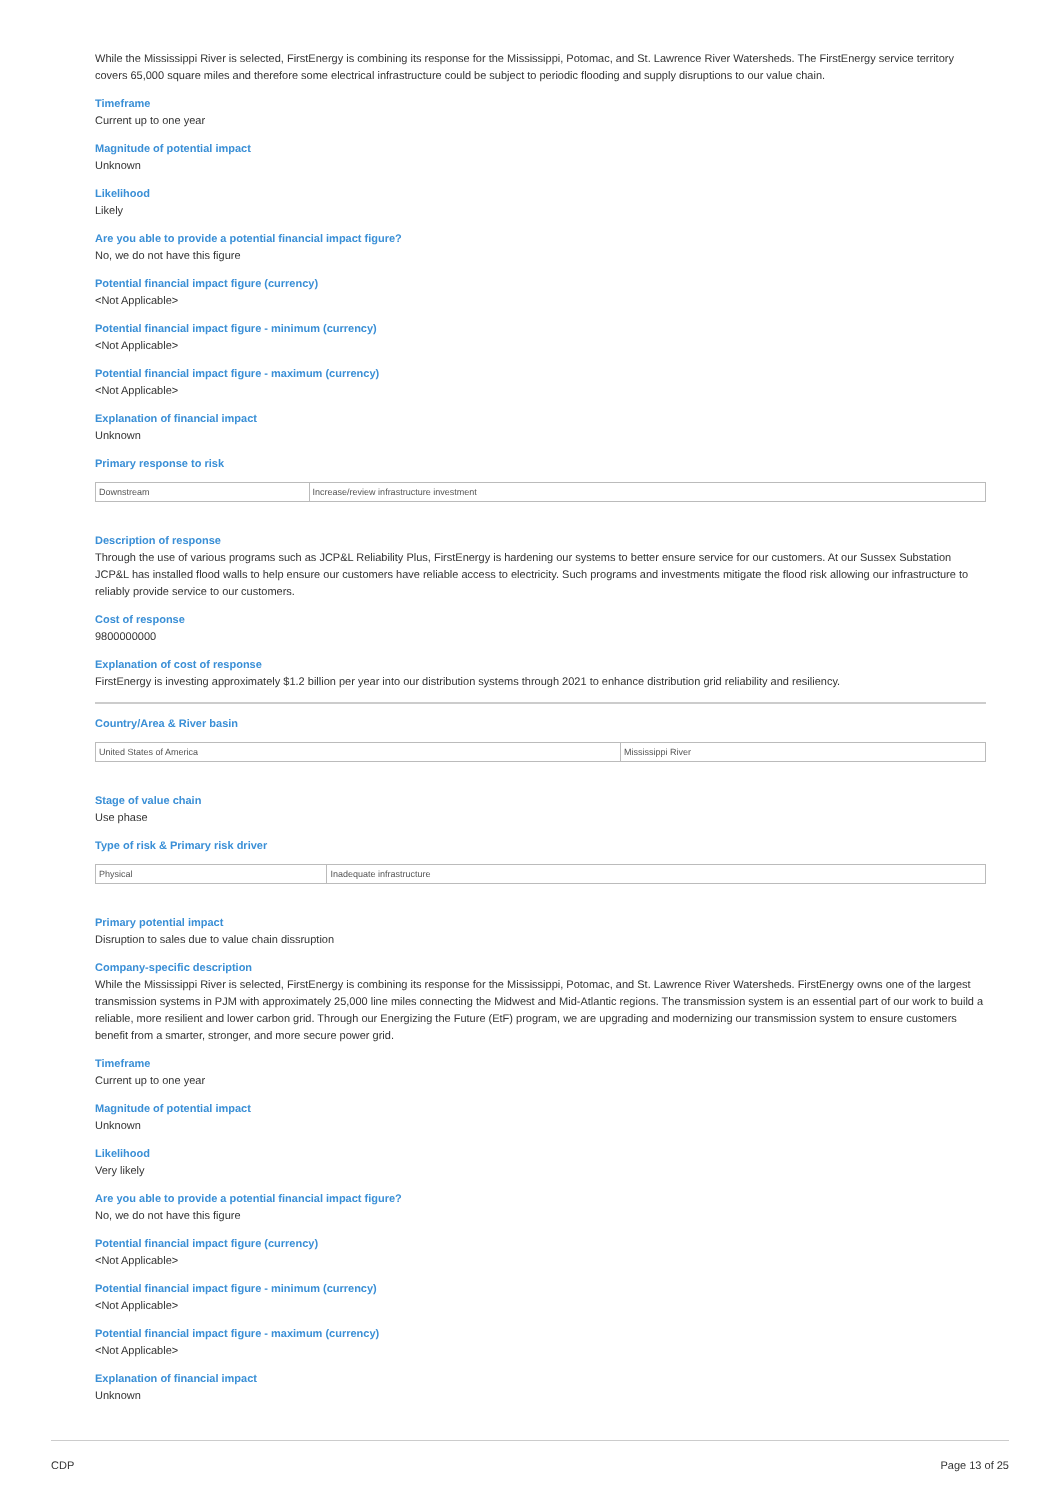While the Mississippi River is selected, FirstEnergy is combining its response for the Mississippi, Potomac, and St. Lawrence River Watersheds. The FirstEnergy service territory covers 65,000 square miles and therefore some electrical infrastructure could be subject to periodic flooding and supply disruptions to our value chain.
Timeframe
Current up to one year
Magnitude of potential impact
Unknown
Likelihood
Likely
Are you able to provide a potential financial impact figure?
No, we do not have this figure
Potential financial impact figure (currency)
<Not Applicable>
Potential financial impact figure - minimum (currency)
<Not Applicable>
Potential financial impact figure - maximum (currency)
<Not Applicable>
Explanation of financial impact
Unknown
Primary response to risk
| Downstream | Increase/review infrastructure investment |
Description of response
Through the use of various programs such as JCP&L Reliability Plus, FirstEnergy is hardening our systems to better ensure service for our customers. At our Sussex Substation JCP&L has installed flood walls to help ensure our customers have reliable access to electricity. Such programs and investments mitigate the flood risk allowing our infrastructure to reliably provide service to our customers.
Cost of response
9800000000
Explanation of cost of response
FirstEnergy is investing approximately $1.2 billion per year into our distribution systems through 2021 to enhance distribution grid reliability and resiliency.
Country/Area & River basin
| United States of America | Mississippi River |
Stage of value chain
Use phase
Type of risk & Primary risk driver
| Physical | Inadequate infrastructure |
Primary potential impact
Disruption to sales due to value chain dissruption
Company-specific description
While the Mississippi River is selected, FirstEnergy is combining its response for the Mississippi, Potomac, and St. Lawrence River Watersheds. FirstEnergy owns one of the largest transmission systems in PJM with approximately 25,000 line miles connecting the Midwest and Mid-Atlantic regions. The transmission system is an essential part of our work to build a reliable, more resilient and lower carbon grid. Through our Energizing the Future (EtF) program, we are upgrading and modernizing our transmission system to ensure customers benefit from a smarter, stronger, and more secure power grid.
Timeframe
Current up to one year
Magnitude of potential impact
Unknown
Likelihood
Very likely
Are you able to provide a potential financial impact figure?
No, we do not have this figure
Potential financial impact figure (currency)
<Not Applicable>
Potential financial impact figure - minimum (currency)
<Not Applicable>
Potential financial impact figure - maximum (currency)
<Not Applicable>
Explanation of financial impact
Unknown
CDP Page 13 of 25